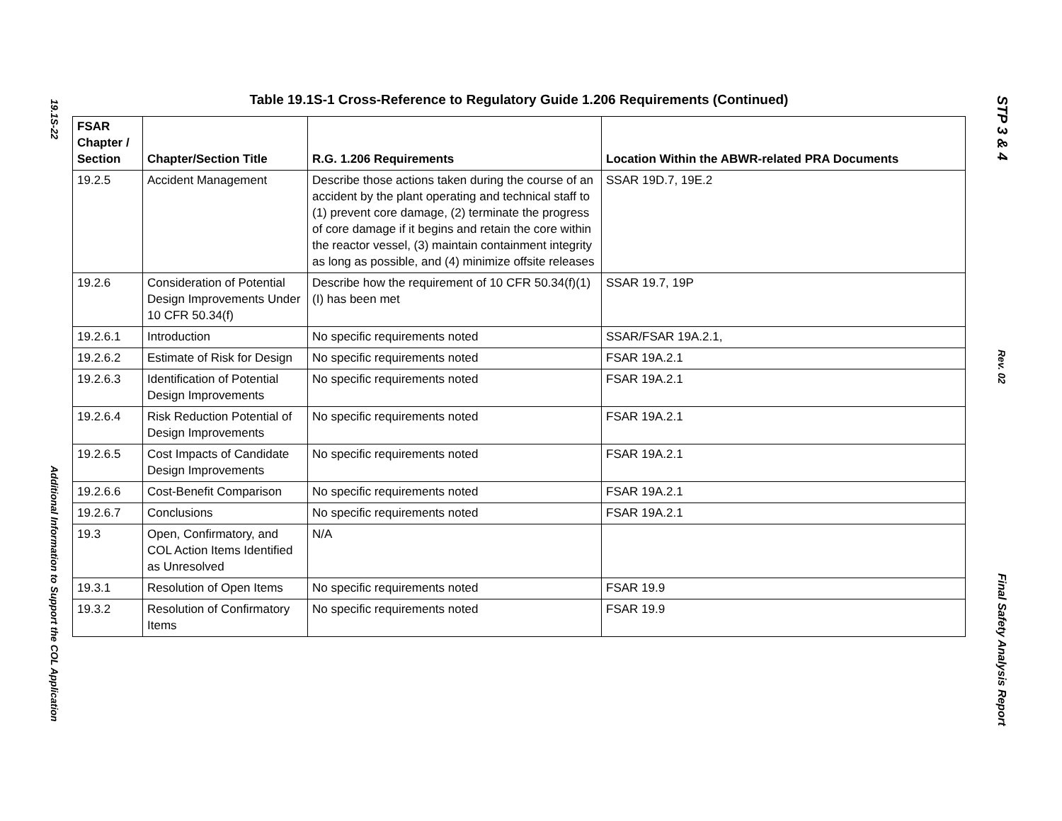19.1S-22
Additional Information to Support the COL Application
Table 19.1S-1 Cross-Reference to Regulatory Guide 1.206 Requirements (Continued)
| FSAR Chapter / Section | Chapter/Section Title | R.G. 1.206 Requirements | Location Within the ABWR-related PRA Documents |
| --- | --- | --- | --- |
| 19.2.5 | Accident Management | Describe those actions taken during the course of an accident by the plant operating and technical staff to (1) prevent core damage, (2) terminate the progress of core damage if it begins and retain the core within the reactor vessel, (3) maintain containment integrity as long as possible, and (4) minimize offsite releases | SSAR 19D.7, 19E.2 |
| 19.2.6 | Consideration of Potential Design Improvements Under 10 CFR 50.34(f) | Describe how the requirement of 10 CFR 50.34(f)(1)(I) has been met | SSAR 19.7, 19P |
| 19.2.6.1 | Introduction | No specific requirements noted | SSAR/FSAR 19A.2.1, |
| 19.2.6.2 | Estimate of Risk for Design | No specific requirements noted | FSAR 19A.2.1 |
| 19.2.6.3 | Identification of Potential Design Improvements | No specific requirements noted | FSAR 19A.2.1 |
| 19.2.6.4 | Risk Reduction Potential of Design Improvements | No specific requirements noted | FSAR 19A.2.1 |
| 19.2.6.5 | Cost Impacts of Candidate Design Improvements | No specific requirements noted | FSAR 19A.2.1 |
| 19.2.6.6 | Cost-Benefit Comparison | No specific requirements noted | FSAR 19A.2.1 |
| 19.2.6.7 | Conclusions | No specific requirements noted | FSAR 19A.2.1 |
| 19.3 | Open, Confirmatory, and COL Action Items Identified as Unresolved | N/A | |
| 19.3.1 | Resolution of Open Items | No specific requirements noted | FSAR 19.9 |
| 19.3.2 | Resolution of Confirmatory Items | No specific requirements noted | FSAR 19.9 |
STP 3 & 4
Rev. 02
Final Safety Analysis Report